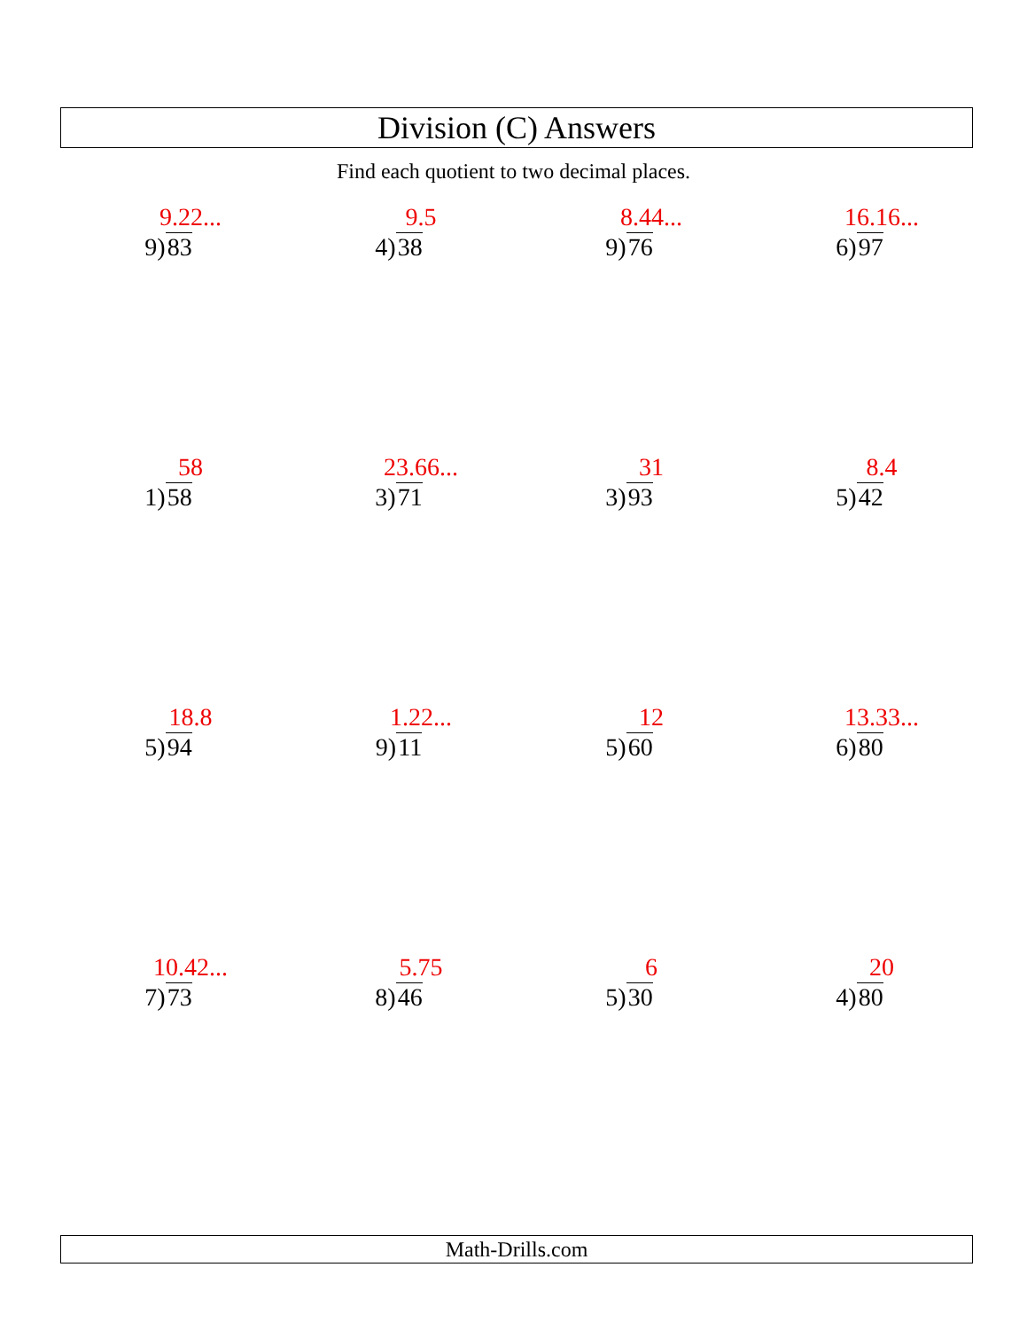Division (C) Answers
Find each quotient to two decimal places.
9.22...
9)83
9.5
4)38
8.44...
9)76
16.16...
6)97
58
1)58
23.66...
3)71
31
3)93
8.4
5)42
18.8
5)94
1.22...
9)11
12
5)60
13.33...
6)80
10.42...
7)73
5.75
8)46
6
5)30
20
4)80
Math-Drills.com